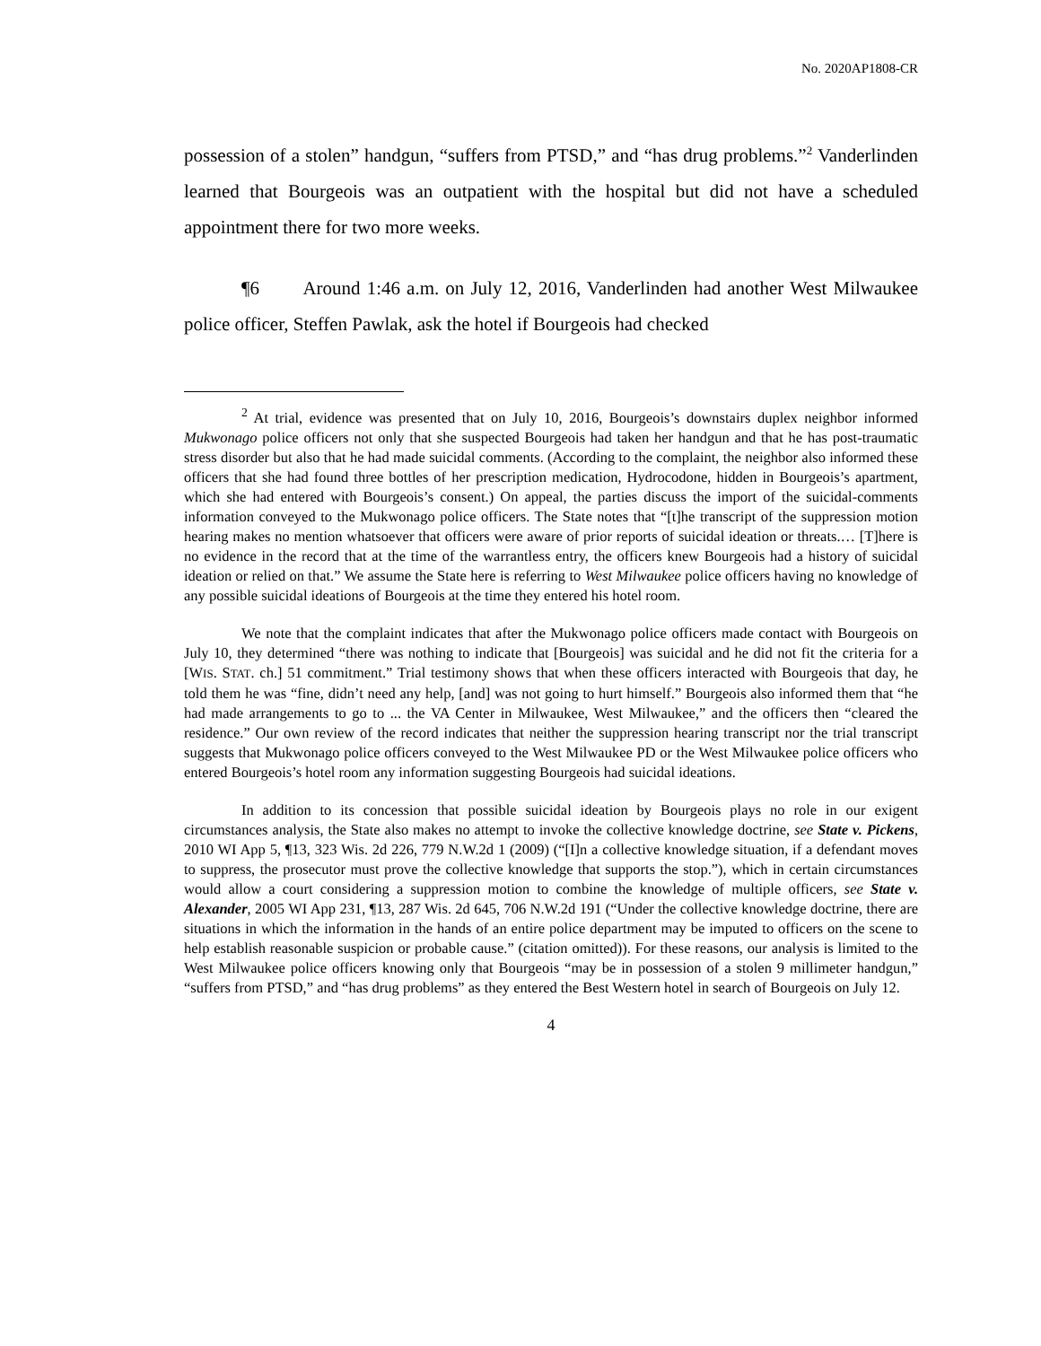No. 2020AP1808-CR
possession of a stolen” handgun, “suffers from PTSD,” and “has drug problems.”<sup>2</sup> Vanderlinden learned that Bourgeois was an outpatient with the hospital but did not have a scheduled appointment there for two more weeks.
¶6 Around 1:46 a.m. on July 12, 2016, Vanderlinden had another West Milwaukee police officer, Steffen Pawlak, ask the hotel if Bourgeois had checked
<sup>2</sup> At trial, evidence was presented that on July 10, 2016, Bourgeois’s downstairs duplex neighbor informed Mukwonago police officers not only that she suspected Bourgeois had taken her handgun and that he has post-traumatic stress disorder but also that he had made suicidal comments. (According to the complaint, the neighbor also informed these officers that she had found three bottles of her prescription medication, Hydrocodone, hidden in Bourgeois’s apartment, which she had entered with Bourgeois’s consent.) On appeal, the parties discuss the import of the suicidal-comments information conveyed to the Mukwonago police officers. The State notes that “[t]he transcript of the suppression motion hearing makes no mention whatsoever that officers were aware of prior reports of suicidal ideation or threats.… [T]here is no evidence in the record that at the time of the warrantless entry, the officers knew Bourgeois had a history of suicidal ideation or relied on that.” We assume the State here is referring to West Milwaukee police officers having no knowledge of any possible suicidal ideations of Bourgeois at the time they entered his hotel room.
We note that the complaint indicates that after the Mukwonago police officers made contact with Bourgeois on July 10, they determined “there was nothing to indicate that [Bourgeois] was suicidal and he did not fit the criteria for a [WIS. STAT. ch.] 51 commitment.” Trial testimony shows that when these officers interacted with Bourgeois that day, he told them he was “fine, didn’t need any help, [and] was not going to hurt himself.” Bourgeois also informed them that “he had made arrangements to go to ... the VA Center in Milwaukee, West Milwaukee,” and the officers then “cleared the residence.” Our own review of the record indicates that neither the suppression hearing transcript nor the trial transcript suggests that Mukwonago police officers conveyed to the West Milwaukee PD or the West Milwaukee police officers who entered Bourgeois’s hotel room any information suggesting Bourgeois had suicidal ideations.
In addition to its concession that possible suicidal ideation by Bourgeois plays no role in our exigent circumstances analysis, the State also makes no attempt to invoke the collective knowledge doctrine, see State v. Pickens, 2010 WI App 5, ¶13, 323 Wis. 2d 226, 779 N.W.2d 1 (2009) (“[I]n a collective knowledge situation, if a defendant moves to suppress, the prosecutor must prove the collective knowledge that supports the stop.”), which in certain circumstances would allow a court considering a suppression motion to combine the knowledge of multiple officers, see State v. Alexander, 2005 WI App 231, ¶13, 287 Wis. 2d 645, 706 N.W.2d 191 (“Under the collective knowledge doctrine, there are situations in which the information in the hands of an entire police department may be imputed to officers on the scene to help establish reasonable suspicion or probable cause.” (citation omitted)). For these reasons, our analysis is limited to the West Milwaukee police officers knowing only that Bourgeois “may be in possession of a stolen 9 millimeter handgun,” “suffers from PTSD,” and “has drug problems” as they entered the Best Western hotel in search of Bourgeois on July 12.
4